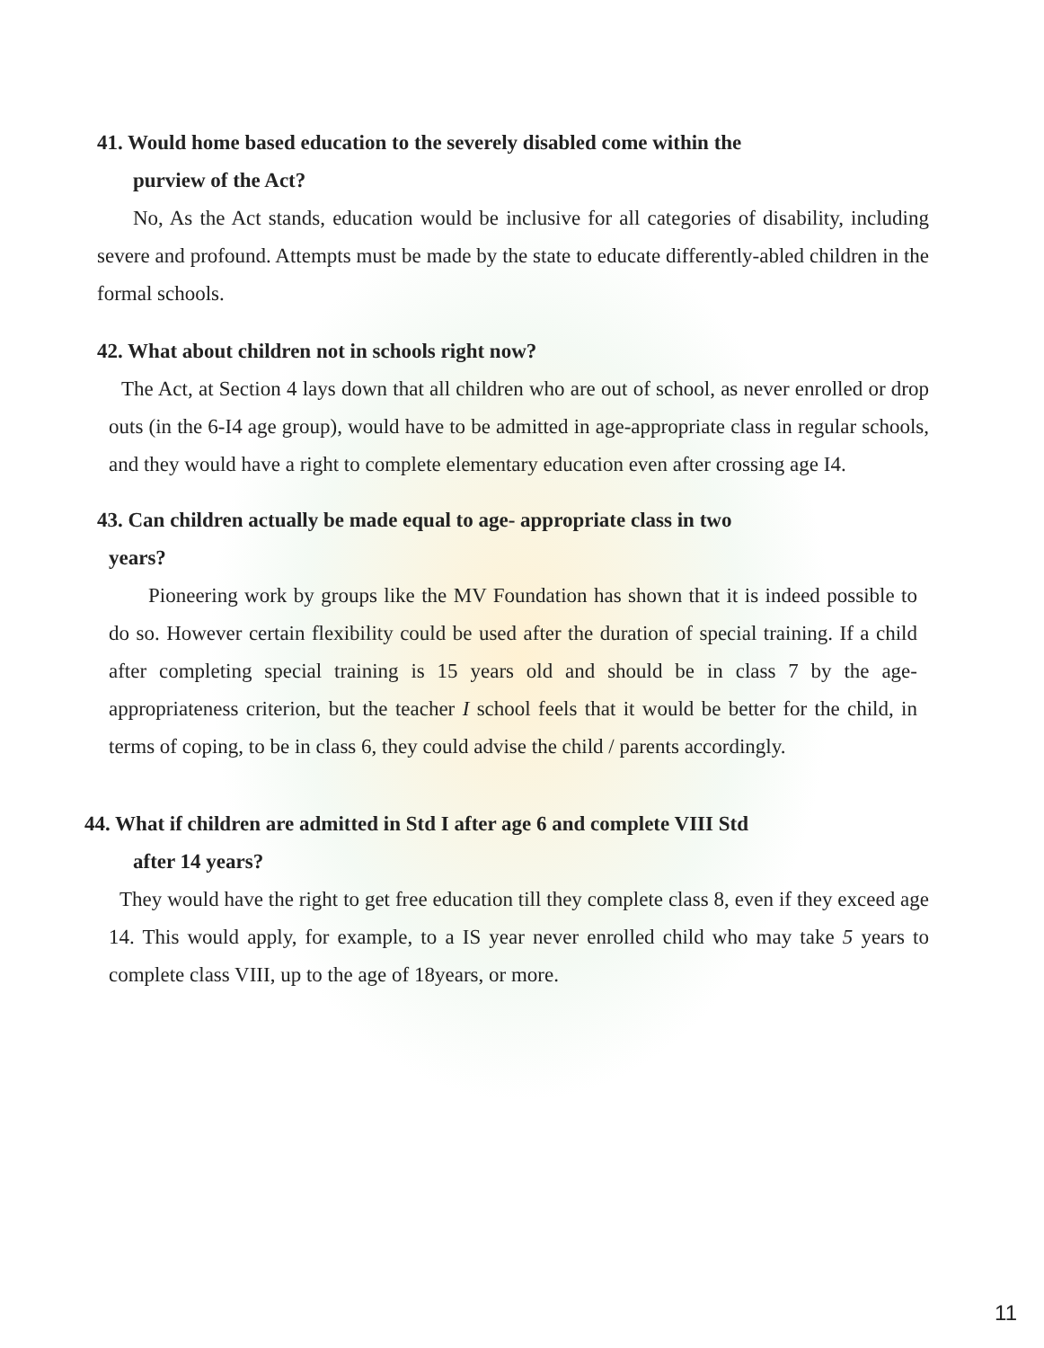41. Would home based education to the severely disabled come within the
purview of the Act?
No, As the Act stands, education would be inclusive for all categories of disability, including severe and profound. Attempts must be made by the state to educate differently-abled children in the formal schools.
42. What about children not in schools right now?
The Act, at Section 4 lays down that all children who are out of school, as never enrolled or drop outs (in the 6-I4 age group), would have to be admitted in age-appropriate class in regular schools, and they would have a right to complete elementary education even after crossing age I4.
43. Can children actually be made equal to age- appropriate class in two
years?
Pioneering work by groups like the MV Foundation has shown that it is indeed possible to do so. However certain flexibility could be used after the duration of special training. If a child after completing special training is 15 years old and should be in class 7 by the age-appropriateness criterion, but the teacher I school feels that it would be better for the child, in terms of coping, to be in class 6, they could advise the child / parents accordingly.
44. What if children are admitted in Std I after age 6 and complete VIII Std
after 14 years?
They would have the right to get free education till they complete class 8, even if they exceed age 14. This would apply, for example, to a IS year never enrolled child who may take 5 years to complete class VIII, up to the age of 18years, or more.
11